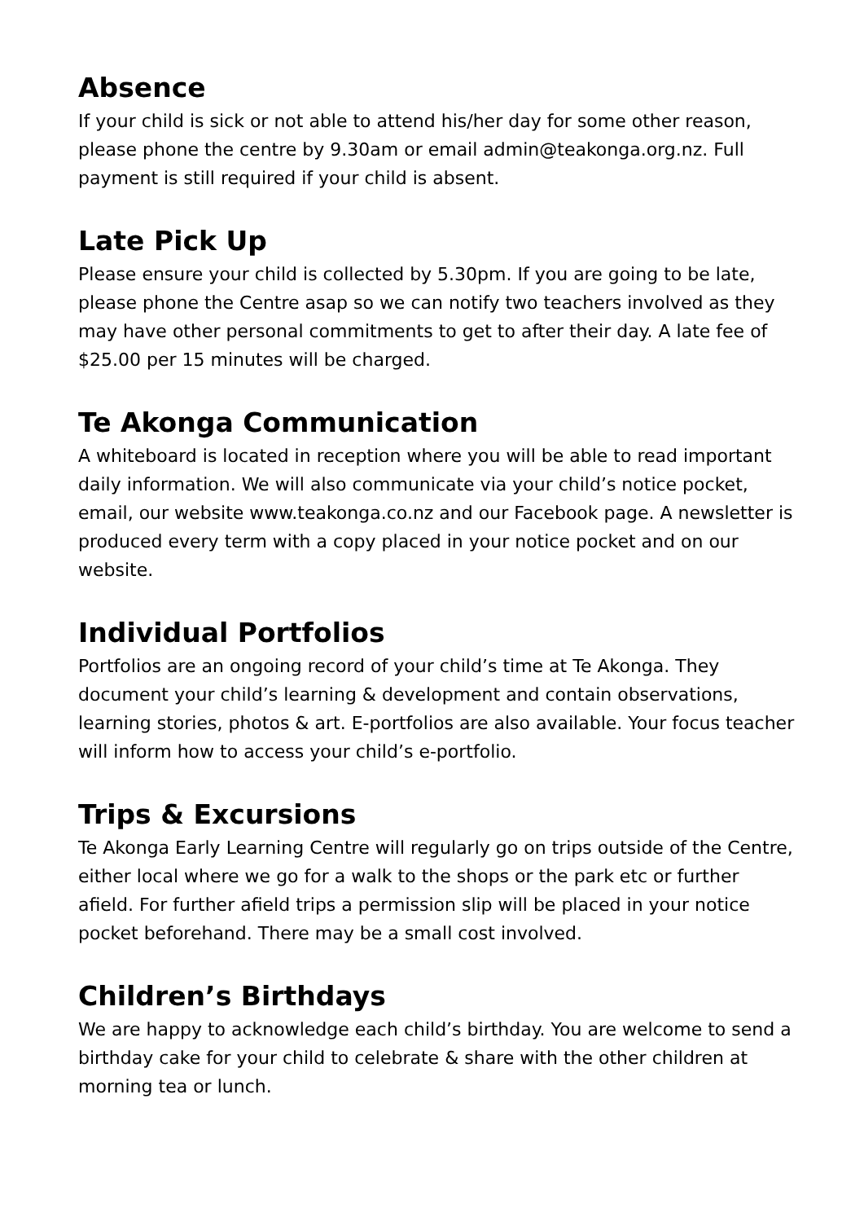Absence
If your child is sick or not able to attend his/her day for some other reason, please phone the centre by 9.30am or email admin@teakonga.org.nz. Full payment is still required if your child is absent.
Late Pick Up
Please ensure your child is collected by 5.30pm. If you are going to be late, please phone the Centre asap so we can notify two teachers involved as they may have other personal commitments to get to after their day. A late fee of $25.00 per 15 minutes will be charged.
Te Akonga Communication
A whiteboard is located in reception where you will be able to read important daily information. We will also communicate via your child’s notice pocket, email, our website www.teakonga.co.nz and our Facebook page. A newsletter is produced every term with a copy placed in your notice pocket and on our website.
Individual Portfolios
Portfolios are an ongoing record of your child’s time at Te Akonga. They document your child’s learning & development and contain observations, learning stories, photos & art. E-portfolios are also available. Your focus teacher will inform how to access your child’s e-portfolio.
Trips & Excursions
Te Akonga Early Learning Centre will regularly go on trips outside of the Centre, either local where we go for a walk to the shops or the park etc or further afield. For further afield trips a permission slip will be placed in your notice pocket beforehand. There may be a small cost involved.
Children’s Birthdays
We are happy to acknowledge each child’s birthday. You are welcome to send a birthday cake for your child to celebrate & share with the other children at morning tea or lunch.